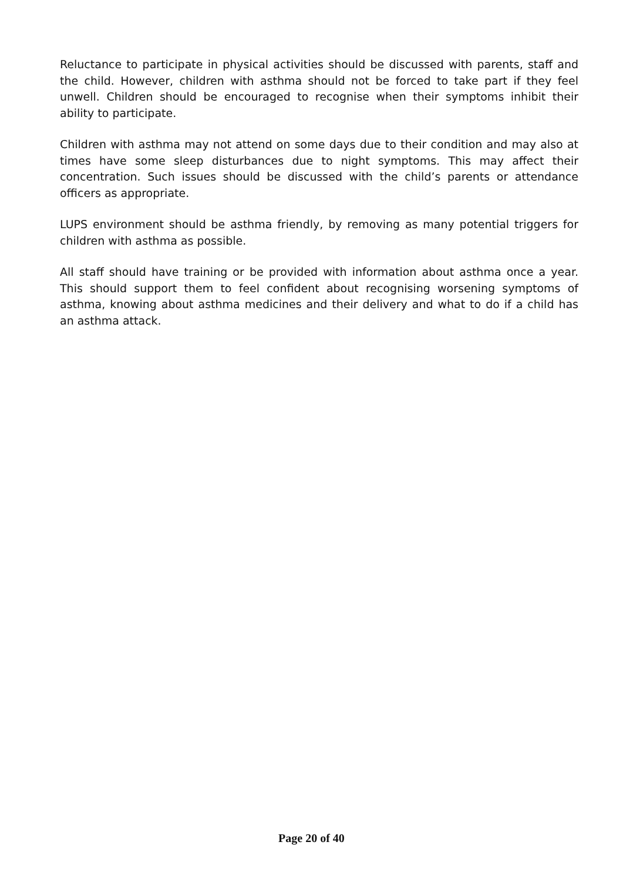Reluctance to participate in physical activities should be discussed with parents, staff and the child. However, children with asthma should not be forced to take part if they feel unwell. Children should be encouraged to recognise when their symptoms inhibit their ability to participate.
Children with asthma may not attend on some days due to their condition and may also at times have some sleep disturbances due to night symptoms. This may affect their concentration. Such issues should be discussed with the child’s parents or attendance officers as appropriate.
LUPS environment should be asthma friendly, by removing as many potential triggers for children with asthma as possible.
All staff should have training or be provided with information about asthma once a year. This should support them to feel confident about recognising worsening symptoms of asthma, knowing about asthma medicines and their delivery and what to do if a child has an asthma attack.
Page 20 of 40